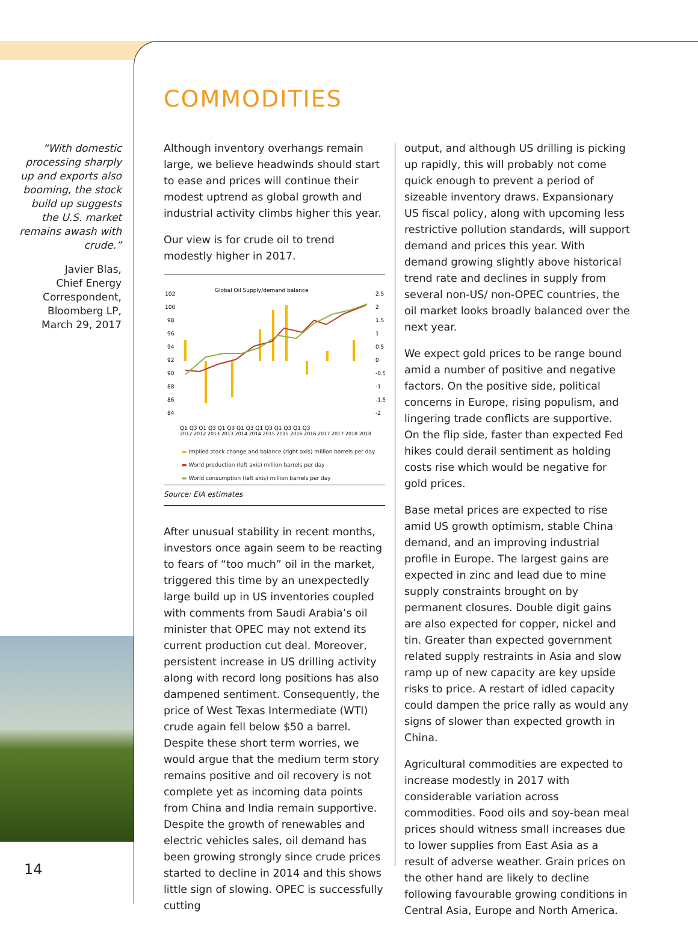“With domestic processing sharply up and exports also booming, the stock build up suggests the U.S. market remains awash with crude.”
Javier Blas,
Chief Energy Correspondent,
Bloomberg LP,
March 29, 2017
14
COMMODITIES
Although inventory overhangs remain large, we believe headwinds should start to ease and prices will continue their modest uptrend as global growth and industrial activity climbs higher this year.
Our view is for crude oil to trend modestly higher in 2017.
Global Oil Supply/demand balance
102
100
98
96
94
92
90
88
86
84
2.5
2
1.5
1
0.5
0
-0.5
-1
-1.5
-2
Q1 Q3 Q1 Q3 Q1 Q3 Q1 Q3 Q1 Q3 Q1 Q3 Q1 Q3
2012 2012 2013 2013 2014 2014 2015 2015 2016 2016 2017 2017 2018 2018
▬ Implied stock change and balance (right axis) million barrels per day
▬ World production (left axis) million barrels per day
▬ World consumption (left axis) million barrels per day
Source: EIA estimates
After unusual stability in recent months, investors once again seem to be reacting to fears of “too much” oil in the market, triggered this time by an unexpectedly large build up in US inventories coupled with comments from Saudi Arabia’s oil minister that OPEC may not extend its current production cut deal. Moreover, persistent increase in US drilling activity along with record long positions has also dampened sentiment. Consequently, the price of West Texas Intermediate (WTI) crude again fell below $50 a barrel. Despite these short term worries, we would argue that the medium term story remains positive and oil recovery is not complete yet as incoming data points from China and India remain supportive. Despite the growth of renewables and electric vehicles sales, oil demand has been growing strongly since crude prices started to decline in 2014 and this shows little sign of slowing. OPEC is successfully cutting
output, and although US drilling is picking up rapidly, this will probably not come quick enough to prevent a period of sizeable inventory draws. Expansionary US fiscal policy, along with upcoming less restrictive pollution standards, will support demand and prices this year. With demand growing slightly above historical trend rate and declines in supply from several non-US/ non-OPEC countries, the oil market looks broadly balanced over the next year.
We expect gold prices to be range bound amid a number of positive and negative factors. On the positive side, political concerns in Europe, rising populism, and lingering trade conflicts are supportive. On the flip side, faster than expected Fed hikes could derail sentiment as holding costs rise which would be negative for gold prices.
Base metal prices are expected to rise amid US growth optimism, stable China demand, and an improving industrial profile in Europe. The largest gains are expected in zinc and lead due to mine supply constraints brought on by permanent closures. Double digit gains are also expected for copper, nickel and tin. Greater than expected government related supply restraints in Asia and slow ramp up of new capacity are key upside risks to price. A restart of idled capacity could dampen the price rally as would any signs of slower than expected growth in China.
Agricultural commodities are expected to increase modestly in 2017 with considerable variation across commodities. Food oils and soy-bean meal prices should witness small increases due to lower supplies from East Asia as a result of adverse weather. Grain prices on the other hand are likely to decline following favourable growing conditions in Central Asia, Europe and North America.